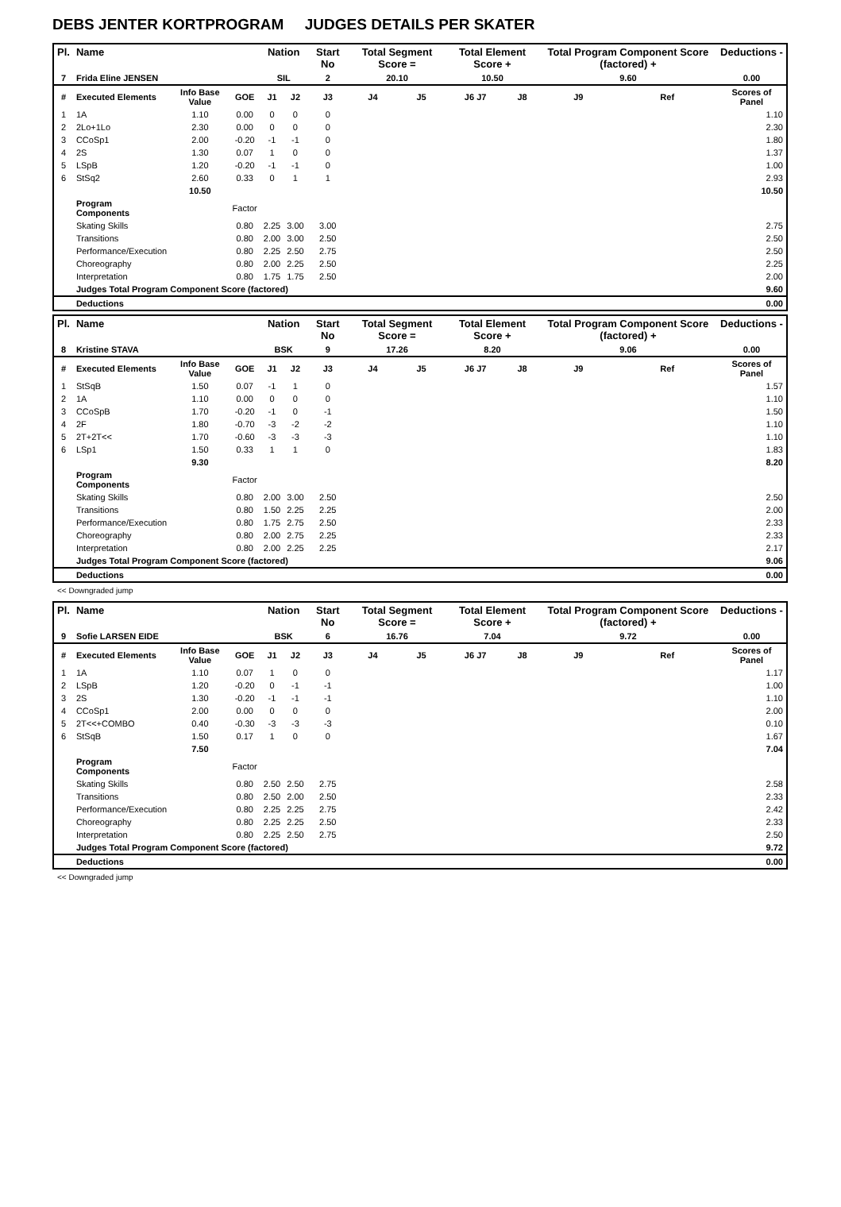DEBS JENTER KORTPROGRAM JUDGES DETAILS PER SKATER
| Pl. | Name | | | Nation | | Start No | Total Segment Score = | | Total Element Score + | | Total Program Component Score (factored) + | | Deductions - |
| --- | --- | --- | --- | --- | --- | --- | --- | --- | --- | --- | --- | --- | --- |
| 7 | Frida Eline JENSEN | | | SIL | | 2 | 20.10 | | 10.50 | | 9.60 | | 0.00 |
| # | Executed Elements | Info Base Value | GOE | J1 | J2 | J3 | J4 | J5 | J6 J7 | J8 | J9 | Ref | Scores of Panel |
| 1 | 1A | 1.10 | 0.00 | 0 | 0 | 0 | | | | | | | 1.10 |
| 2 | 2Lo+1Lo | 2.30 | 0.00 | 0 | 0 | 0 | | | | | | | 2.30 |
| 3 | CCoSp1 | 2.00 | -0.20 | -1 | -1 | 0 | | | | | | | 1.80 |
| 4 | 2S | 1.30 | 0.07 | 1 | 0 | 0 | | | | | | | 1.37 |
| 5 | LSpB | 1.20 | -0.20 | -1 | -1 | 0 | | | | | | | 1.00 |
| 6 | StSq2 | 2.60 | 0.33 | 0 | 1 | 1 | | | | | | | 2.93 |
| | | 10.50 | | | | | | | | | | | 10.50 |
| | Program Components | | Factor | | | | | | | | | | |
| | Skating Skills | | 0.80 | 2.25 | 3.00 | 3.00 | | | | | | | 2.75 |
| | Transitions | | 0.80 | 2.00 | 3.00 | 2.50 | | | | | | | 2.50 |
| | Performance/Execution | | 0.80 | 2.25 | 2.50 | 2.75 | | | | | | | 2.50 |
| | Choreography | | 0.80 | 2.00 | 2.25 | 2.50 | | | | | | | 2.25 |
| | Interpretation | | 0.80 | 1.75 | 1.75 | 2.50 | | | | | | | 2.00 |
| | Judges Total Program Component Score (factored) | | | | | | | | | | | | 9.60 |
| | Deductions | | | | | | | | | | | | 0.00 |
| Pl. | Name | | | Nation | | Start No | Total Segment Score = | | Total Element Score + | | Total Program Component Score (factored) + | | Deductions - |
| --- | --- | --- | --- | --- | --- | --- | --- | --- | --- | --- | --- | --- | --- |
| 8 | Kristine STAVA | | | BSK | | 9 | 17.26 | | 8.20 | | 9.06 | | 0.00 |
| # | Executed Elements | Info Base Value | GOE | J1 | J2 | J3 | J4 | J5 | J6 J7 | J8 | J9 | Ref | Scores of Panel |
| 1 | StSqB | 1.50 | 0.07 | -1 | 1 | 0 | | | | | | | 1.57 |
| 2 | 1A | 1.10 | 0.00 | 0 | 0 | 0 | | | | | | | 1.10 |
| 3 | CCoSpB | 1.70 | -0.20 | -1 | 0 | -1 | | | | | | | 1.50 |
| 4 | 2F | 1.80 | -0.70 | -3 | -2 | -2 | | | | | | | 1.10 |
| 5 | 2T+2T<< | 1.70 | -0.60 | -3 | -3 | -3 | | | | | | | 1.10 |
| 6 | LSp1 | 1.50 | 0.33 | 1 | 1 | 0 | | | | | | | 1.83 |
| | | 9.30 | | | | | | | | | | | 8.20 |
| | Program Components | | Factor | | | | | | | | | | |
| | Skating Skills | | 0.80 | 2.00 | 3.00 | 2.50 | | | | | | | 2.50 |
| | Transitions | | 0.80 | 1.50 | 2.25 | 2.25 | | | | | | | 2.00 |
| | Performance/Execution | | 0.80 | 1.75 | 2.75 | 2.50 | | | | | | | 2.33 |
| | Choreography | | 0.80 | 2.00 | 2.75 | 2.25 | | | | | | | 2.33 |
| | Interpretation | | 0.80 | 2.00 | 2.25 | 2.25 | | | | | | | 2.17 |
| | Judges Total Program Component Score (factored) | | | | | | | | | | | | 9.06 |
| | Deductions | | | | | | | | | | | | 0.00 |
<< Downgraded jump
| Pl. | Name | | | Nation | | Start No | Total Segment Score = | | Total Element Score + | | Total Program Component Score (factored) + | | Deductions - |
| --- | --- | --- | --- | --- | --- | --- | --- | --- | --- | --- | --- | --- | --- |
| 9 | Sofie LARSEN EIDE | | | BSK | | 6 | 16.76 | | 7.04 | | 9.72 | | 0.00 |
| # | Executed Elements | Info Base Value | GOE | J1 | J2 | J3 | J4 | J5 | J6 J7 | J8 | J9 | Ref | Scores of Panel |
| 1 | 1A | 1.10 | 0.07 | 1 | 0 | 0 | | | | | | | 1.17 |
| 2 | LSpB | 1.20 | -0.20 | 0 | -1 | -1 | | | | | | | 1.00 |
| 3 | 2S | 1.30 | -0.20 | -1 | -1 | -1 | | | | | | | 1.10 |
| 4 | CCoSp1 | 2.00 | 0.00 | 0 | 0 | 0 | | | | | | | 2.00 |
| 5 | 2T<<+COMBO | 0.40 | -0.30 | -3 | -3 | -3 | | | | | | | 0.10 |
| 6 | StSqB | 1.50 | 0.17 | 1 | 0 | 0 | | | | | | | 1.67 |
| | | 7.50 | | | | | | | | | | | 7.04 |
| | Program Components | | Factor | | | | | | | | | | |
| | Skating Skills | | 0.80 | 2.50 | 2.50 | 2.75 | | | | | | | 2.58 |
| | Transitions | | 0.80 | 2.50 | 2.00 | 2.50 | | | | | | | 2.33 |
| | Performance/Execution | | 0.80 | 2.25 | 2.25 | 2.75 | | | | | | | 2.42 |
| | Choreography | | 0.80 | 2.25 | 2.25 | 2.50 | | | | | | | 2.33 |
| | Interpretation | | 0.80 | 2.25 | 2.50 | 2.75 | | | | | | | 2.50 |
| | Judges Total Program Component Score (factored) | | | | | | | | | | | | 9.72 |
| | Deductions | | | | | | | | | | | | 0.00 |
<< Downgraded jump